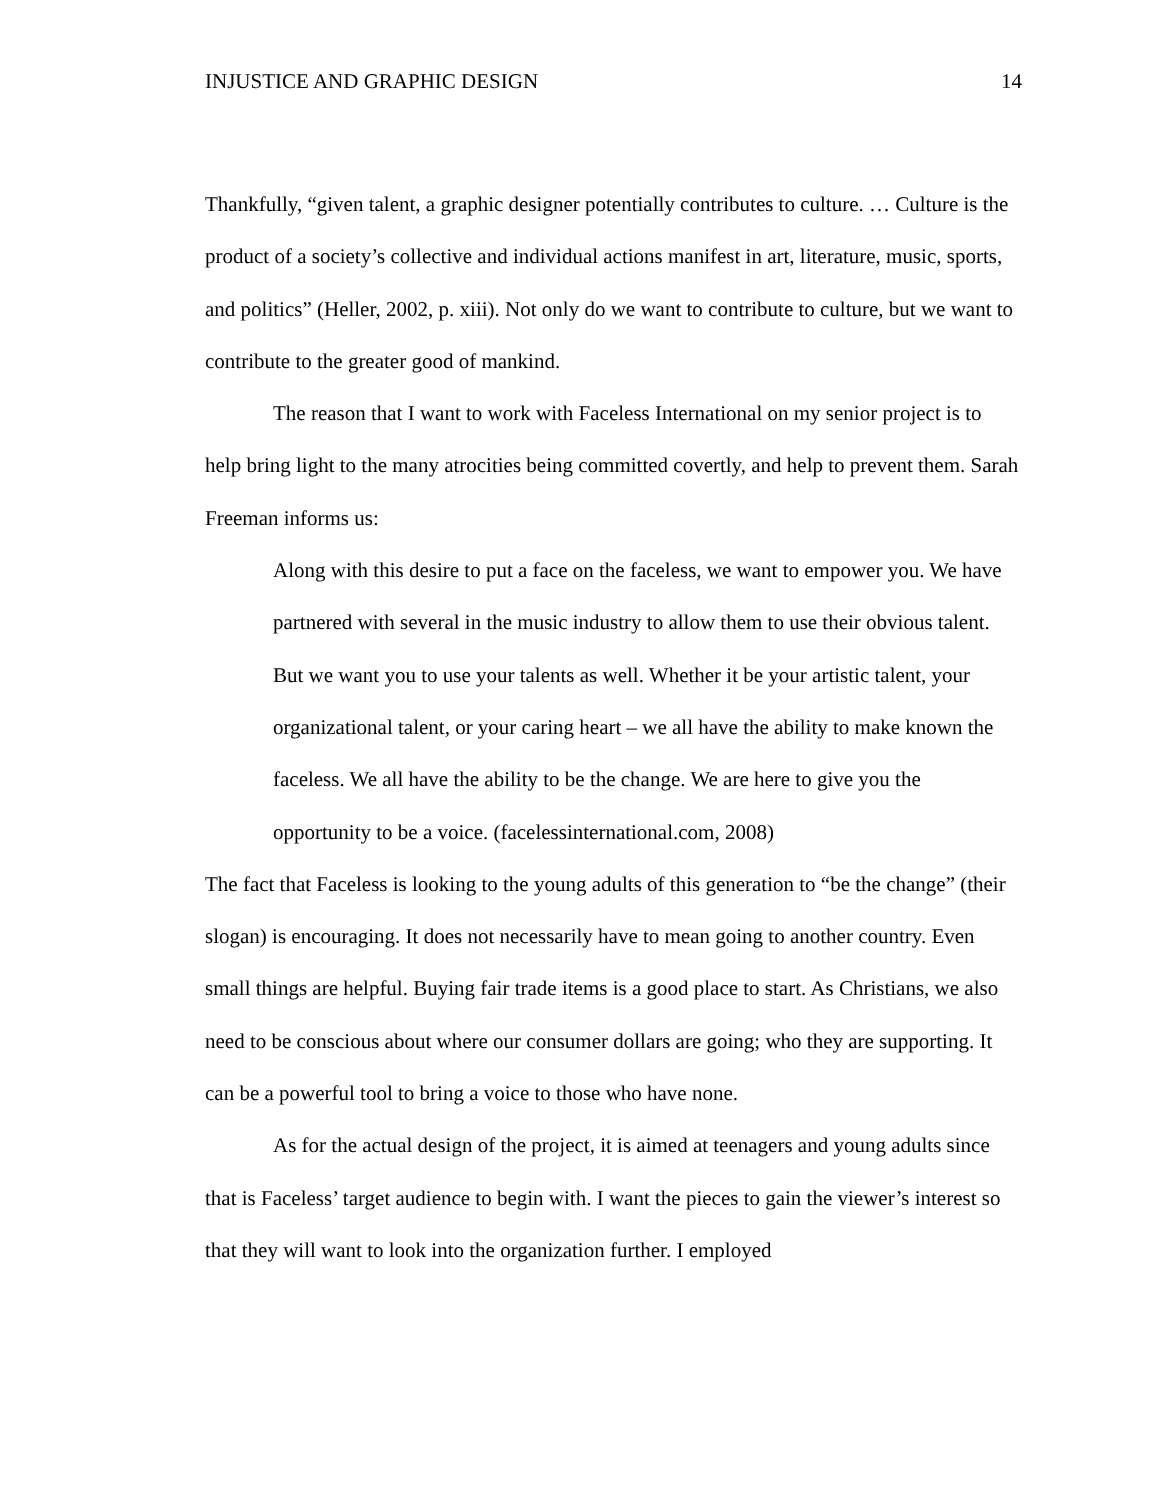INJUSTICE AND GRAPHIC DESIGN 14
Thankfully, “given talent, a graphic designer potentially contributes to culture. … Culture is the product of a society’s collective and individual actions manifest in art, literature, music, sports, and politics” (Heller, 2002, p. xiii). Not only do we want to contribute to culture, but we want to contribute to the greater good of mankind.
The reason that I want to work with Faceless International on my senior project is to help bring light to the many atrocities being committed covertly, and help to prevent them. Sarah Freeman informs us:
Along with this desire to put a face on the faceless, we want to empower you. We have partnered with several in the music industry to allow them to use their obvious talent. But we want you to use your talents as well. Whether it be your artistic talent, your organizational talent, or your caring heart – we all have the ability to make known the faceless. We all have the ability to be the change. We are here to give you the opportunity to be a voice. (facelessinternational.com, 2008)
The fact that Faceless is looking to the young adults of this generation to “be the change” (their slogan) is encouraging. It does not necessarily have to mean going to another country. Even small things are helpful. Buying fair trade items is a good place to start. As Christians, we also need to be conscious about where our consumer dollars are going; who they are supporting. It can be a powerful tool to bring a voice to those who have none.
As for the actual design of the project, it is aimed at teenagers and young adults since that is Faceless’ target audience to begin with. I want the pieces to gain the viewer’s interest so that they will want to look into the organization further. I employed